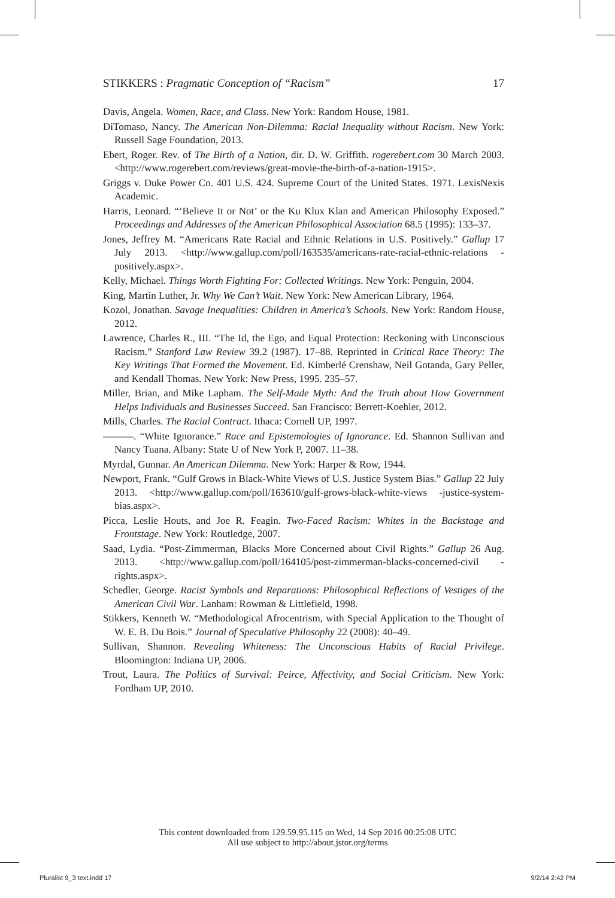STIKKERS : Pragmatic Conception of “Racism” 17
Davis, Angela. Women, Race, and Class. New York: Random House, 1981.
DiTomaso, Nancy. The American Non-Dilemma: Racial Inequality without Racism. New York: Russell Sage Foundation, 2013.
Ebert, Roger. Rev. of The Birth of a Nation, dir. D. W. Griffith. rogerebert.com 30 March 2003. <http://www.rogerebert.com/reviews/great-movie-the-birth-of-a-nation-1915>.
Griggs v. Duke Power Co. 401 U.S. 424. Supreme Court of the United States. 1971. LexisNexis Academic.
Harris, Leonard. “‘Believe It or Not’ or the Ku Klux Klan and American Philosophy Exposed.” Proceedings and Addresses of the American Philosophical Association 68.5 (1995): 133–37.
Jones, Jeffrey M. “Americans Rate Racial and Ethnic Relations in U.S. Positively.” Gallup 17 July 2013. <http://www.gallup.com/poll/163535/americans-rate-racial-ethnic-relations -positively.aspx>.
Kelly, Michael. Things Worth Fighting For: Collected Writings. New York: Penguin, 2004.
King, Martin Luther, Jr. Why We Can’t Wait. New York: New American Library, 1964.
Kozol, Jonathan. Savage Inequalities: Children in America’s Schools. New York: Random House, 2012.
Lawrence, Charles R., III. “The Id, the Ego, and Equal Protection: Reckoning with Unconscious Racism.” Stanford Law Review 39.2 (1987). 17–88. Reprinted in Critical Race Theory: The Key Writings That Formed the Movement. Ed. Kimberlé Crenshaw, Neil Gotanda, Gary Peller, and Kendall Thomas. New York: New Press, 1995. 235–57.
Miller, Brian, and Mike Lapham. The Self-Made Myth: And the Truth about How Government Helps Individuals and Businesses Succeed. San Francisco: Berrett-Koehler, 2012.
Mills, Charles. The Racial Contract. Ithaca: Cornell UP, 1997.
———. “White Ignorance.” Race and Epistemologies of Ignorance. Ed. Shannon Sullivan and Nancy Tuana. Albany: State U of New York P, 2007. 11–38.
Myrdal, Gunnar. An American Dilemma. New York: Harper & Row, 1944.
Newport, Frank. “Gulf Grows in Black-White Views of U.S. Justice System Bias.” Gallup 22 July 2013. <http://www.gallup.com/poll/163610/gulf-grows-black-white-views -justice-system-bias.aspx>.
Picca, Leslie Houts, and Joe R. Feagin. Two-Faced Racism: Whites in the Backstage and Frontstage. New York: Routledge, 2007.
Saad, Lydia. “Post-Zimmerman, Blacks More Concerned about Civil Rights.” Gallup 26 Aug. 2013. <http://www.gallup.com/poll/164105/post-zimmerman-blacks-concerned-civil -rights.aspx>.
Schedler, George. Racist Symbols and Reparations: Philosophical Reflections of Vestiges of the American Civil War. Lanham: Rowman & Littlefield, 1998.
Stikkers, Kenneth W. “Methodological Afrocentrism, with Special Application to the Thought of W. E. B. Du Bois.” Journal of Speculative Philosophy 22 (2008): 40–49.
Sullivan, Shannon. Revealing Whiteness: The Unconscious Habits of Racial Privilege. Bloomington: Indiana UP, 2006.
Trout, Laura. The Politics of Survival: Peirce, Affectivity, and Social Criticism. New York: Fordham UP, 2010.
This content downloaded from 129.59.95.115 on Wed, 14 Sep 2016 00:25:08 UTC
All use subject to http://about.jstor.org/terms
Pluralist 9_3 text.indd 17 9/2/14 2:42 PM